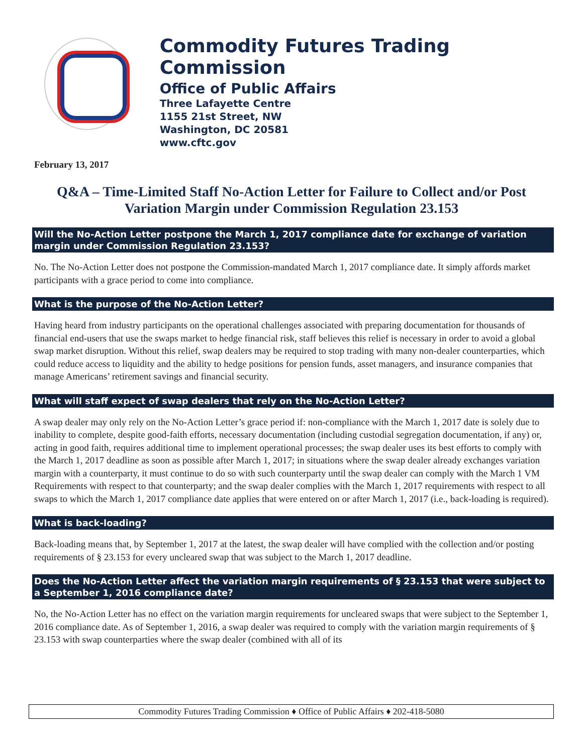Commodity Futures Trading Commission
Office of Public Affairs
Three Lafayette Centre
1155 21st Street, NW
Washington, DC 20581
www.cftc.gov
February 13, 2017
Q&A – Time-Limited Staff No-Action Letter for Failure to Collect and/or Post Variation Margin under Commission Regulation 23.153
Will the No-Action Letter postpone the March 1, 2017 compliance date for exchange of variation margin under Commission Regulation 23.153?
No. The No-Action Letter does not postpone the Commission-mandated March 1, 2017 compliance date. It simply affords market participants with a grace period to come into compliance.
What is the purpose of the No-Action Letter?
Having heard from industry participants on the operational challenges associated with preparing documentation for thousands of financial end-users that use the swaps market to hedge financial risk, staff believes this relief is necessary in order to avoid a global swap market disruption. Without this relief, swap dealers may be required to stop trading with many non-dealer counterparties, which could reduce access to liquidity and the ability to hedge positions for pension funds, asset managers, and insurance companies that manage Americans’ retirement savings and financial security.
What will staff expect of swap dealers that rely on the No-Action Letter?
A swap dealer may only rely on the No-Action Letter’s grace period if: non-compliance with the March 1, 2017 date is solely due to inability to complete, despite good-faith efforts, necessary documentation (including custodial segregation documentation, if any) or, acting in good faith, requires additional time to implement operational processes; the swap dealer uses its best efforts to comply with the March 1, 2017 deadline as soon as possible after March 1, 2017; in situations where the swap dealer already exchanges variation margin with a counterparty, it must continue to do so with such counterparty until the swap dealer can comply with the March 1 VM Requirements with respect to that counterparty; and the swap dealer complies with the March 1, 2017 requirements with respect to all swaps to which the March 1, 2017 compliance date applies that were entered on or after March 1, 2017 (i.e., back-loading is required).
What is back-loading?
Back-loading means that, by September 1, 2017 at the latest, the swap dealer will have complied with the collection and/or posting requirements of § 23.153 for every uncleared swap that was subject to the March 1, 2017 deadline.
Does the No-Action Letter affect the variation margin requirements of § 23.153 that were subject to a September 1, 2016 compliance date?
No, the No-Action Letter has no effect on the variation margin requirements for uncleared swaps that were subject to the September 1, 2016 compliance date. As of September 1, 2016, a swap dealer was required to comply with the variation margin requirements of § 23.153 with swap counterparties where the swap dealer (combined with all of its
Commodity Futures Trading Commission ♦ Office of Public Affairs ♦ 202-418-5080